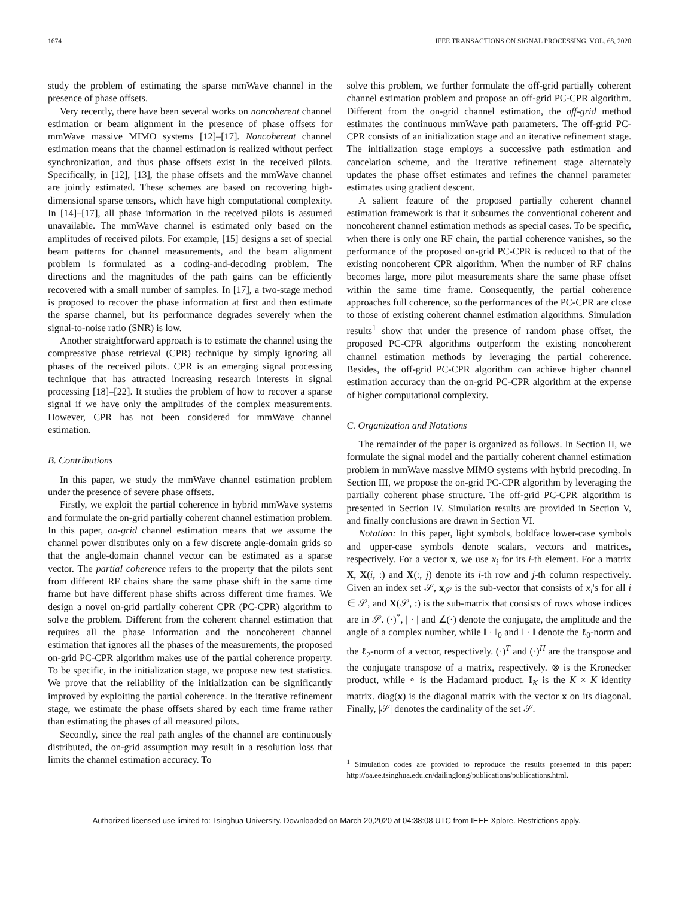1674 IEEE TRANSACTIONS ON SIGNAL PROCESSING, VOL. 68, 2020
study the problem of estimating the sparse mmWave channel in the presence of phase offsets.
Very recently, there have been several works on noncoherent channel estimation or beam alignment in the presence of phase offsets for mmWave massive MIMO systems [12]–[17]. Noncoherent channel estimation means that the channel estimation is realized without perfect synchronization, and thus phase offsets exist in the received pilots. Specifically, in [12], [13], the phase offsets and the mmWave channel are jointly estimated. These schemes are based on recovering high-dimensional sparse tensors, which have high computational complexity. In [14]–[17], all phase information in the received pilots is assumed unavailable. The mmWave channel is estimated only based on the amplitudes of received pilots. For example, [15] designs a set of special beam patterns for channel measurements, and the beam alignment problem is formulated as a coding-and-decoding problem. The directions and the magnitudes of the path gains can be efficiently recovered with a small number of samples. In [17], a two-stage method is proposed to recover the phase information at first and then estimate the sparse channel, but its performance degrades severely when the signal-to-noise ratio (SNR) is low.
Another straightforward approach is to estimate the channel using the compressive phase retrieval (CPR) technique by simply ignoring all phases of the received pilots. CPR is an emerging signal processing technique that has attracted increasing research interests in signal processing [18]–[22]. It studies the problem of how to recover a sparse signal if we have only the amplitudes of the complex measurements. However, CPR has not been considered for mmWave channel estimation.
B. Contributions
In this paper, we study the mmWave channel estimation problem under the presence of severe phase offsets.
Firstly, we exploit the partial coherence in hybrid mmWave systems and formulate the on-grid partially coherent channel estimation problem. In this paper, on-grid channel estimation means that we assume the channel power distributes only on a few discrete angle-domain grids so that the angle-domain channel vector can be estimated as a sparse vector. The partial coherence refers to the property that the pilots sent from different RF chains share the same phase shift in the same time frame but have different phase shifts across different time frames. We design a novel on-grid partially coherent CPR (PC-CPR) algorithm to solve the problem. Different from the coherent channel estimation that requires all the phase information and the noncoherent channel estimation that ignores all the phases of the measurements, the proposed on-grid PC-CPR algorithm makes use of the partial coherence property. To be specific, in the initialization stage, we propose new test statistics. We prove that the reliability of the initialization can be significantly improved by exploiting the partial coherence. In the iterative refinement stage, we estimate the phase offsets shared by each time frame rather than estimating the phases of all measured pilots.
Secondly, since the real path angles of the channel are continuously distributed, the on-grid assumption may result in a resolution loss that limits the channel estimation accuracy. To
solve this problem, we further formulate the off-grid partially coherent channel estimation problem and propose an off-grid PC-CPR algorithm. Different from the on-grid channel estimation, the off-grid method estimates the continuous mmWave path parameters. The off-grid PC-CPR consists of an initialization stage and an iterative refinement stage. The initialization stage employs a successive path estimation and cancelation scheme, and the iterative refinement stage alternately updates the phase offset estimates and refines the channel parameter estimates using gradient descent.
A salient feature of the proposed partially coherent channel estimation framework is that it subsumes the conventional coherent and noncoherent channel estimation methods as special cases. To be specific, when there is only one RF chain, the partial coherence vanishes, so the performance of the proposed on-grid PC-CPR is reduced to that of the existing noncoherent CPR algorithm. When the number of RF chains becomes large, more pilot measurements share the same phase offset within the same time frame. Consequently, the partial coherence approaches full coherence, so the performances of the PC-CPR are close to those of existing coherent channel estimation algorithms. Simulation results<sup>1</sup> show that under the presence of random phase offset, the proposed PC-CPR algorithms outperform the existing noncoherent channel estimation methods by leveraging the partial coherence. Besides, the off-grid PC-CPR algorithm can achieve higher channel estimation accuracy than the on-grid PC-CPR algorithm at the expense of higher computational complexity.
C. Organization and Notations
The remainder of the paper is organized as follows. In Section II, we formulate the signal model and the partially coherent channel estimation problem in mmWave massive MIMO systems with hybrid precoding. In Section III, we propose the on-grid PC-CPR algorithm by leveraging the partially coherent phase structure. The off-grid PC-CPR algorithm is presented in Section IV. Simulation results are provided in Section V, and finally conclusions are drawn in Section VI.
Notation: In this paper, light symbols, boldface lower-case symbols and upper-case symbols denote scalars, vectors and matrices, respectively. For a vector x, we use x<sub>i</sub> for its i-th element. For a matrix X, X(i, :) and X(:, j) denote its i-th row and j-th column respectively. Given an index set 𝒮, x<sub>𝒮</sub> is the sub-vector that consists of x<sub>i</sub>'s for all i ∈ 𝒮, and X(𝒮, :) is the sub-matrix that consists of rows whose indices are in 𝒮. (·)<sup>*</sup>, | · | and ∠(·) denote the conjugate, the amplitude and the angle of a complex number, while ‖ · ‖<sub>0</sub> and ‖ · ‖ denote the ℓ<sub>0</sub>-norm and the ℓ<sub>2</sub>-norm of a vector, respectively. (·)<sup>T</sup> and (·)<sup>H</sup> are the transpose and the conjugate transpose of a matrix, respectively. ⊗ is the Kronecker product, while ∘ is the Hadamard product. I<sub>K</sub> is the K × K identity matrix. diag(x) is the diagonal matrix with the vector x on its diagonal. Finally, |𝒮| denotes the cardinality of the set 𝒮.
<sup>1</sup> Simulation codes are provided to reproduce the results presented in this paper: http://oa.ee.tsinghua.edu.cn/dailinglong/publications/publications.html.
Authorized licensed use limited to: Tsinghua University. Downloaded on March 20,2020 at 04:38:08 UTC from IEEE Xplore. Restrictions apply.